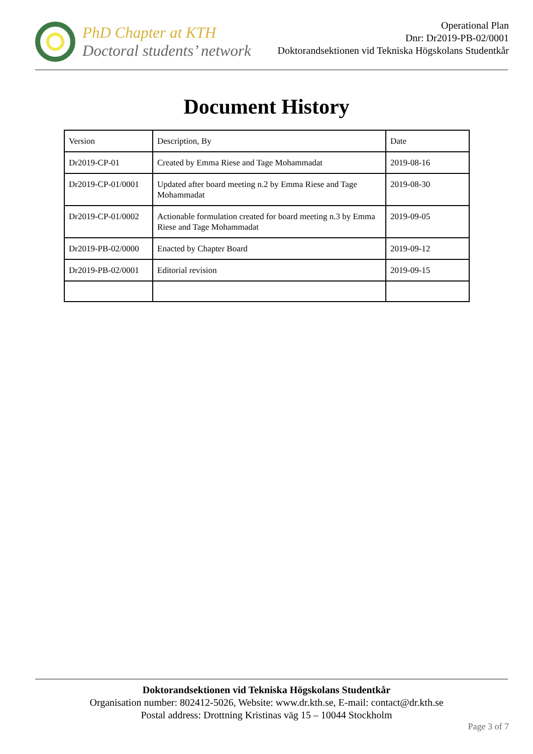PhD Chapter at KTH
Doctoral students’ network
Operational Plan
Dnr: Dr2019-PB-02/0001
Doktorandsektionen vid Tekniska Högskolans Studentkår
Document History
| Version | Description, By | Date |
| Dr2019-CP-01 | Created by Emma Riese and Tage Mohammadat | 2019-08-16 |
| Dr2019-CP-01/0001 | Updated after board meeting n.2 by Emma Riese and Tage Mohammadat | 2019-08-30 |
| Dr2019-CP-01/0002 | Actionable formulation created for board meeting n.3 by Emma Riese and Tage Mohammadat | 2019-09-05 |
| Dr2019-PB-02/0000 | Enacted by Chapter Board | 2019-09-12 |
| Dr2019-PB-02/0001 | Editorial revision | 2019-09-15 |
Doktorandsektionen vid Tekniska Högskolans Studentkår
Organisation number: 802412-5026, Website: www.dr.kth.se, E-mail: contact@dr.kth.se
Postal address: Drottning Kristinas väg 15 – 10044 Stockholm
Page 3 of 7